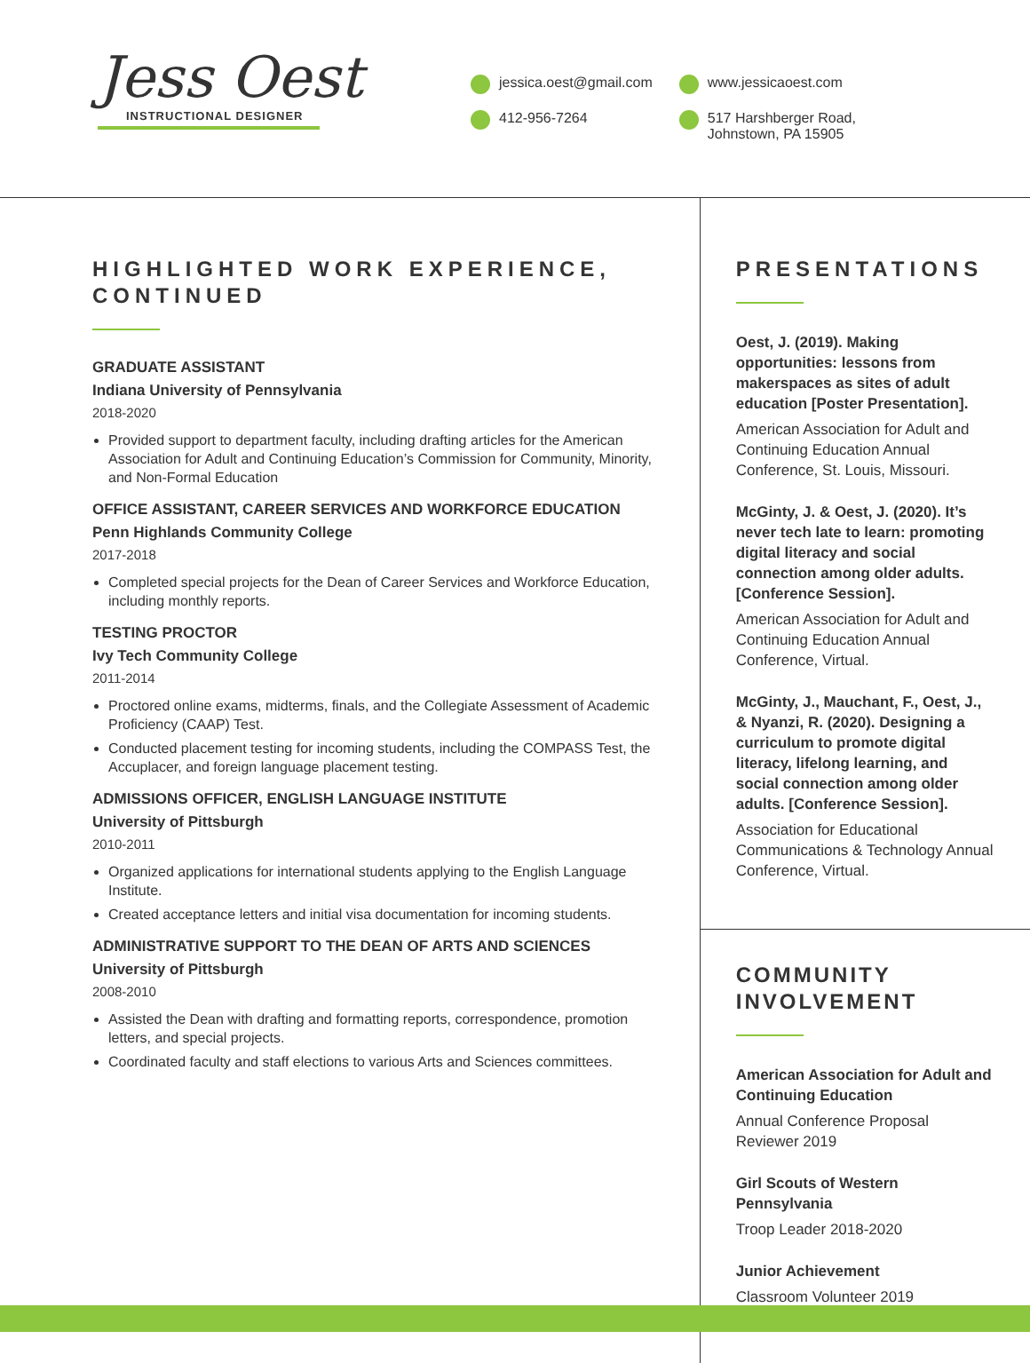Jess Oest
INSTRUCTIONAL DESIGNER
jessica.oest@gmail.com
412-956-7264
www.jessicaoest.com
517 Harshberger Road,
Johnstown, PA 15905
HIGHLIGHTED WORK EXPERIENCE, CONTINUED
GRADUATE ASSISTANT
Indiana University of Pennsylvania
2018-2020
Provided support to department faculty, including drafting articles for the American Association for Adult and Continuing Education’s Commission for Community, Minority, and Non-Formal Education
OFFICE ASSISTANT, CAREER SERVICES AND WORKFORCE EDUCATION
Penn Highlands Community College
2017-2018
Completed special projects for the Dean of Career Services and Workforce Education, including monthly reports.
TESTING PROCTOR
Ivy Tech Community College
2011-2014
Proctored online exams, midterms, finals, and the Collegiate Assessment of Academic Proficiency (CAAP) Test.
Conducted placement testing for incoming students, including the COMPASS Test, the Accuplacer, and foreign language placement testing.
ADMISSIONS OFFICER, ENGLISH LANGUAGE INSTITUTE
University of Pittsburgh
2010-2011
Organized applications for international students applying to the English Language Institute.
Created acceptance letters and initial visa documentation for incoming students.
ADMINISTRATIVE SUPPORT TO THE DEAN OF ARTS AND SCIENCES
University of Pittsburgh
2008-2010
Assisted the Dean with drafting and formatting reports, correspondence, promotion letters, and special projects.
Coordinated faculty and staff elections to various Arts and Sciences committees.
PRESENTATIONS
Oest, J. (2019). Making opportunities: lessons from makerspaces as sites of adult education [Poster Presentation].
American Association for Adult and Continuing Education Annual Conference, St. Louis, Missouri.
McGinty, J. & Oest, J. (2020). It’s never tech late to learn: promoting digital literacy and social connection among older adults. [Conference Session].
American Association for Adult and Continuing Education Annual Conference, Virtual.
McGinty, J., Mauchant, F., Oest, J., & Nyanzi, R. (2020). Designing a curriculum to promote digital literacy, lifelong learning, and social connection among older adults. [Conference Session].
Association for Educational Communications & Technology Annual Conference, Virtual.
COMMUNITY INVOLVEMENT
American Association for Adult and Continuing Education
Annual Conference Proposal Reviewer 2019
Girl Scouts of Western Pennsylvania
Troop Leader 2018-2020
Junior Achievement
Classroom Volunteer 2019